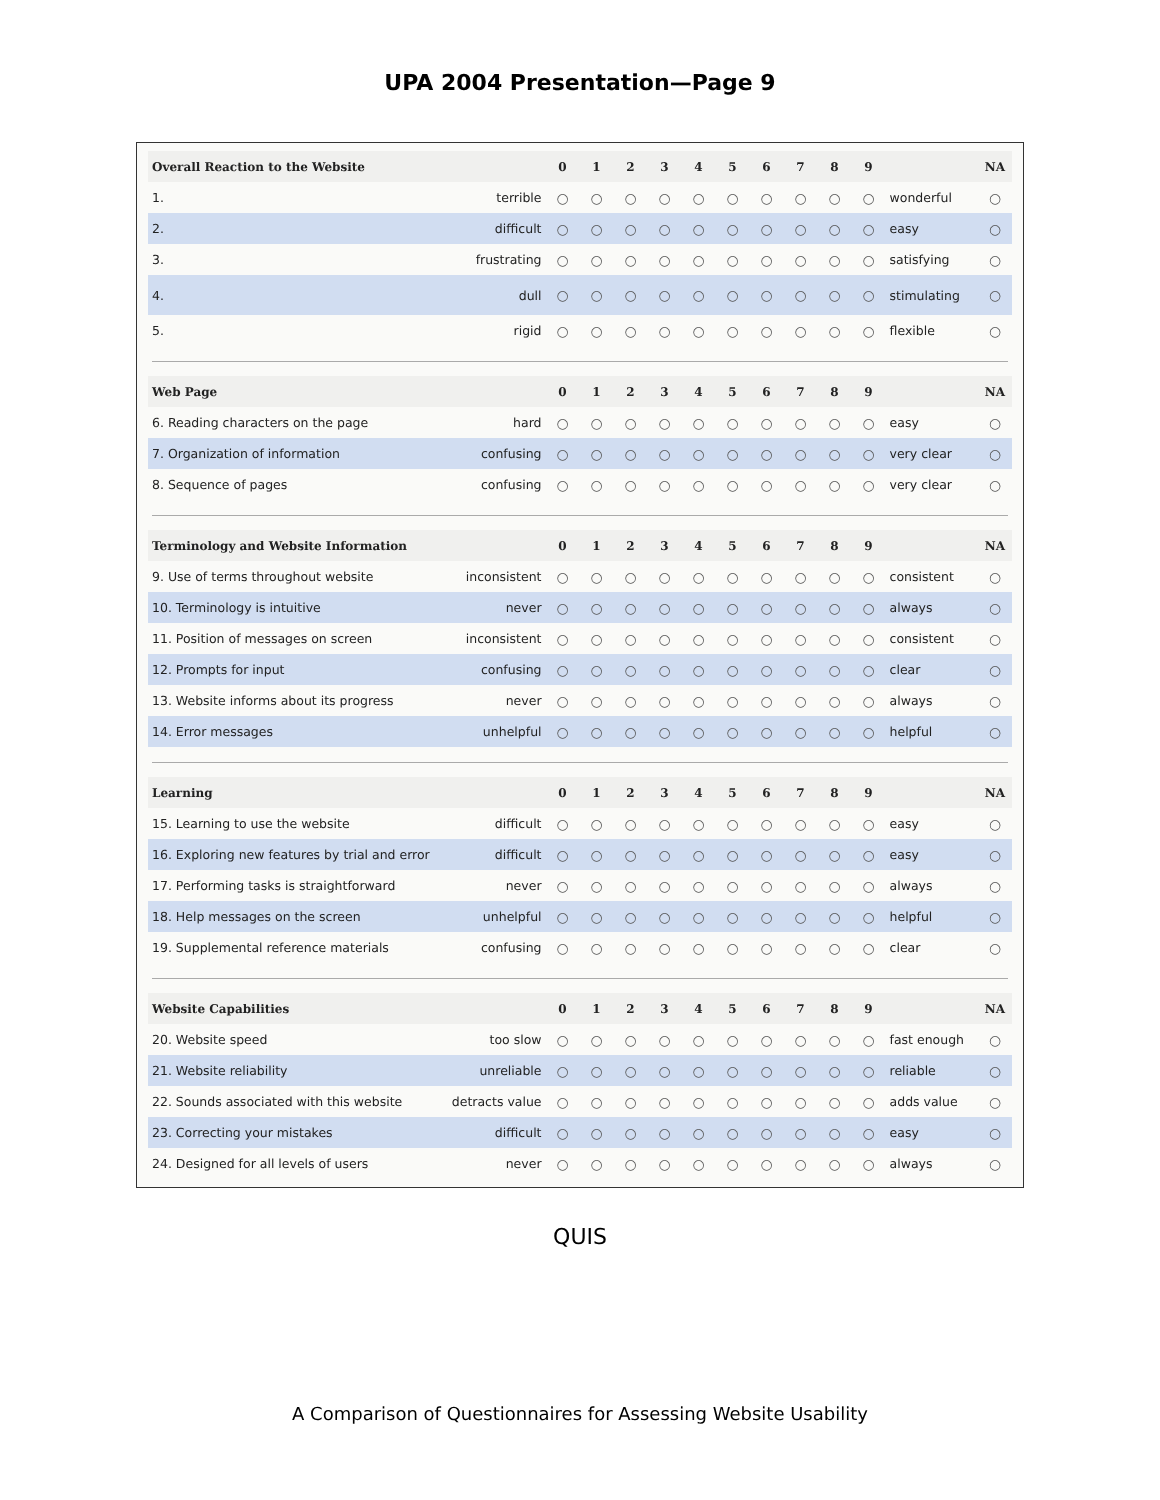UPA 2004 Presentation—Page 9
| Overall Reaction to the Website | | 0 | 1 | 2 | 3 | 4 | 5 | 6 | 7 | 8 | 9 | | NA |
| --- | --- | --- | --- | --- | --- | --- | --- | --- | --- | --- | --- | --- | --- |
| 1. | terrible | ○ | ○ | ○ | ○ | ○ | ○ | ○ | ○ | ○ | ○ | wonderful | ○ |
| 2. | difficult | ○ | ○ | ○ | ○ | ○ | ○ | ○ | ○ | ○ | ○ | easy | ○ |
| 3. | frustrating | ○ | ○ | ○ | ○ | ○ | ○ | ○ | ○ | ○ | ○ | satisfying | ○ |
| 4. | dull | ○ | ○ | ○ | ○ | ○ | ○ | ○ | ○ | ○ | ○ | stimulating | ○ |
| 5. | rigid | ○ | ○ | ○ | ○ | ○ | ○ | ○ | ○ | ○ | ○ | flexible | ○ |
| Web Page | | 0 | 1 | 2 | 3 | 4 | 5 | 6 | 7 | 8 | 9 | | NA |
| 6. Reading characters on the page | hard | ○ | ○ | ○ | ○ | ○ | ○ | ○ | ○ | ○ | ○ | easy | ○ |
| 7. Organization of information | confusing | ○ | ○ | ○ | ○ | ○ | ○ | ○ | ○ | ○ | ○ | very clear | ○ |
| 8. Sequence of pages | confusing | ○ | ○ | ○ | ○ | ○ | ○ | ○ | ○ | ○ | ○ | very clear | ○ |
| Terminology and Website Information | | 0 | 1 | 2 | 3 | 4 | 5 | 6 | 7 | 8 | 9 | | NA |
| 9. Use of terms throughout website | inconsistent | ○ | ○ | ○ | ○ | ○ | ○ | ○ | ○ | ○ | ○ | consistent | ○ |
| 10. Terminology is intuitive | never | ○ | ○ | ○ | ○ | ○ | ○ | ○ | ○ | ○ | ○ | always | ○ |
| 11. Position of messages on screen | inconsistent | ○ | ○ | ○ | ○ | ○ | ○ | ○ | ○ | ○ | ○ | consistent | ○ |
| 12. Prompts for input | confusing | ○ | ○ | ○ | ○ | ○ | ○ | ○ | ○ | ○ | ○ | clear | ○ |
| 13. Website informs about its progress | never | ○ | ○ | ○ | ○ | ○ | ○ | ○ | ○ | ○ | ○ | always | ○ |
| 14. Error messages | unhelpful | ○ | ○ | ○ | ○ | ○ | ○ | ○ | ○ | ○ | ○ | helpful | ○ |
| Learning | | 0 | 1 | 2 | 3 | 4 | 5 | 6 | 7 | 8 | 9 | | NA |
| 15. Learning to use the website | difficult | ○ | ○ | ○ | ○ | ○ | ○ | ○ | ○ | ○ | ○ | easy | ○ |
| 16. Exploring new features by trial and error | difficult | ○ | ○ | ○ | ○ | ○ | ○ | ○ | ○ | ○ | ○ | easy | ○ |
| 17. Performing tasks is straightforward | never | ○ | ○ | ○ | ○ | ○ | ○ | ○ | ○ | ○ | ○ | always | ○ |
| 18. Help messages on the screen | unhelpful | ○ | ○ | ○ | ○ | ○ | ○ | ○ | ○ | ○ | ○ | helpful | ○ |
| 19. Supplemental reference materials | confusing | ○ | ○ | ○ | ○ | ○ | ○ | ○ | ○ | ○ | ○ | clear | ○ |
| Website Capabilities | | 0 | 1 | 2 | 3 | 4 | 5 | 6 | 7 | 8 | 9 | | NA |
| 20. Website speed | too slow | ○ | ○ | ○ | ○ | ○ | ○ | ○ | ○ | ○ | ○ | fast enough | ○ |
| 21. Website reliability | unreliable | ○ | ○ | ○ | ○ | ○ | ○ | ○ | ○ | ○ | ○ | reliable | ○ |
| 22. Sounds associated with this website | detracts value | ○ | ○ | ○ | ○ | ○ | ○ | ○ | ○ | ○ | ○ | adds value | ○ |
| 23. Correcting your mistakes | difficult | ○ | ○ | ○ | ○ | ○ | ○ | ○ | ○ | ○ | ○ | easy | ○ |
| 24. Designed for all levels of users | never | ○ | ○ | ○ | ○ | ○ | ○ | ○ | ○ | ○ | ○ | always | ○ |
QUIS
A Comparison of Questionnaires for Assessing Website Usability